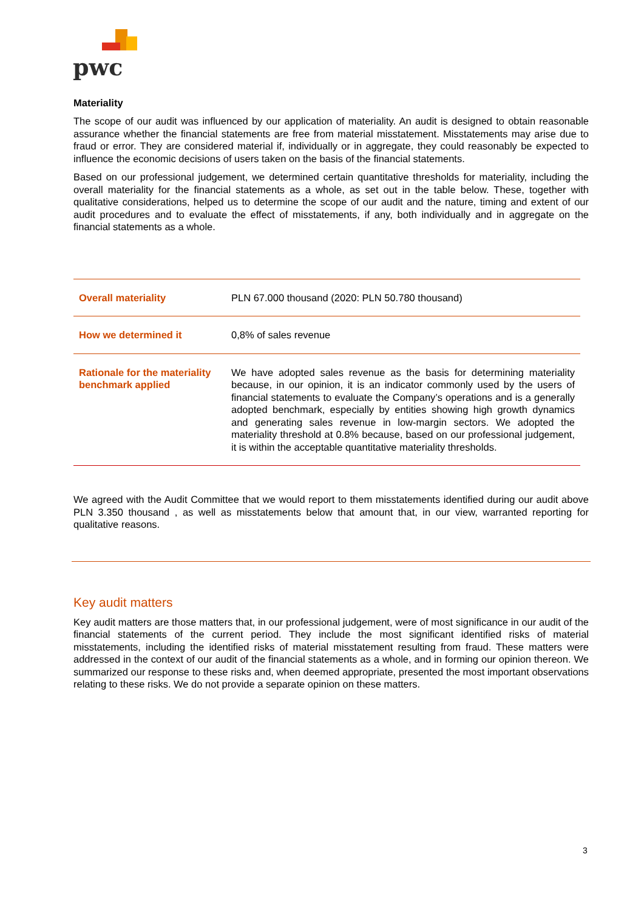pwc
Materiality
The scope of our audit was influenced by our application of materiality. An audit is designed to obtain reasonable assurance whether the financial statements are free from material misstatement. Misstatements may arise due to fraud or error. They are considered material if, individually or in aggregate, they could reasonably be expected to influence the economic decisions of users taken on the basis of the financial statements.
Based on our professional judgement, we determined certain quantitative thresholds for materiality, including the overall materiality for the financial statements as a whole, as set out in the table below. These, together with qualitative considerations, helped us to determine the scope of our audit and the nature, timing and extent of our audit procedures and to evaluate the effect of misstatements, if any, both individually and in aggregate on the financial statements as a whole.
| Overall materiality | PLN 67.000 thousand (2020: PLN 50.780 thousand) |
| How we determined it | 0,8% of sales revenue |
| Rationale for the materiality benchmark applied | We have adopted sales revenue as the basis for determining materiality because, in our opinion, it is an indicator commonly used by the users of financial statements to evaluate the Company’s operations and is a generally adopted benchmark, especially by entities showing high growth dynamics and generating sales revenue in low-margin sectors. We adopted the materiality threshold at 0.8% because, based on our professional judgement, it is within the acceptable quantitative materiality thresholds. |
We agreed with the Audit Committee that we would report to them misstatements identified during our audit above PLN 3.350 thousand , as well as misstatements below that amount that, in our view, warranted reporting for qualitative reasons.
Key audit matters
Key audit matters are those matters that, in our professional judgement, were of most significance in our audit of the financial statements of the current period. They include the most significant identified risks of material misstatements, including the identified risks of material misstatement resulting from fraud. These matters were addressed in the context of our audit of the financial statements as a whole, and in forming our opinion thereon. We summarized our response to these risks and, when deemed appropriate, presented the most important observations relating to these risks. We do not provide a separate opinion on these matters.
3